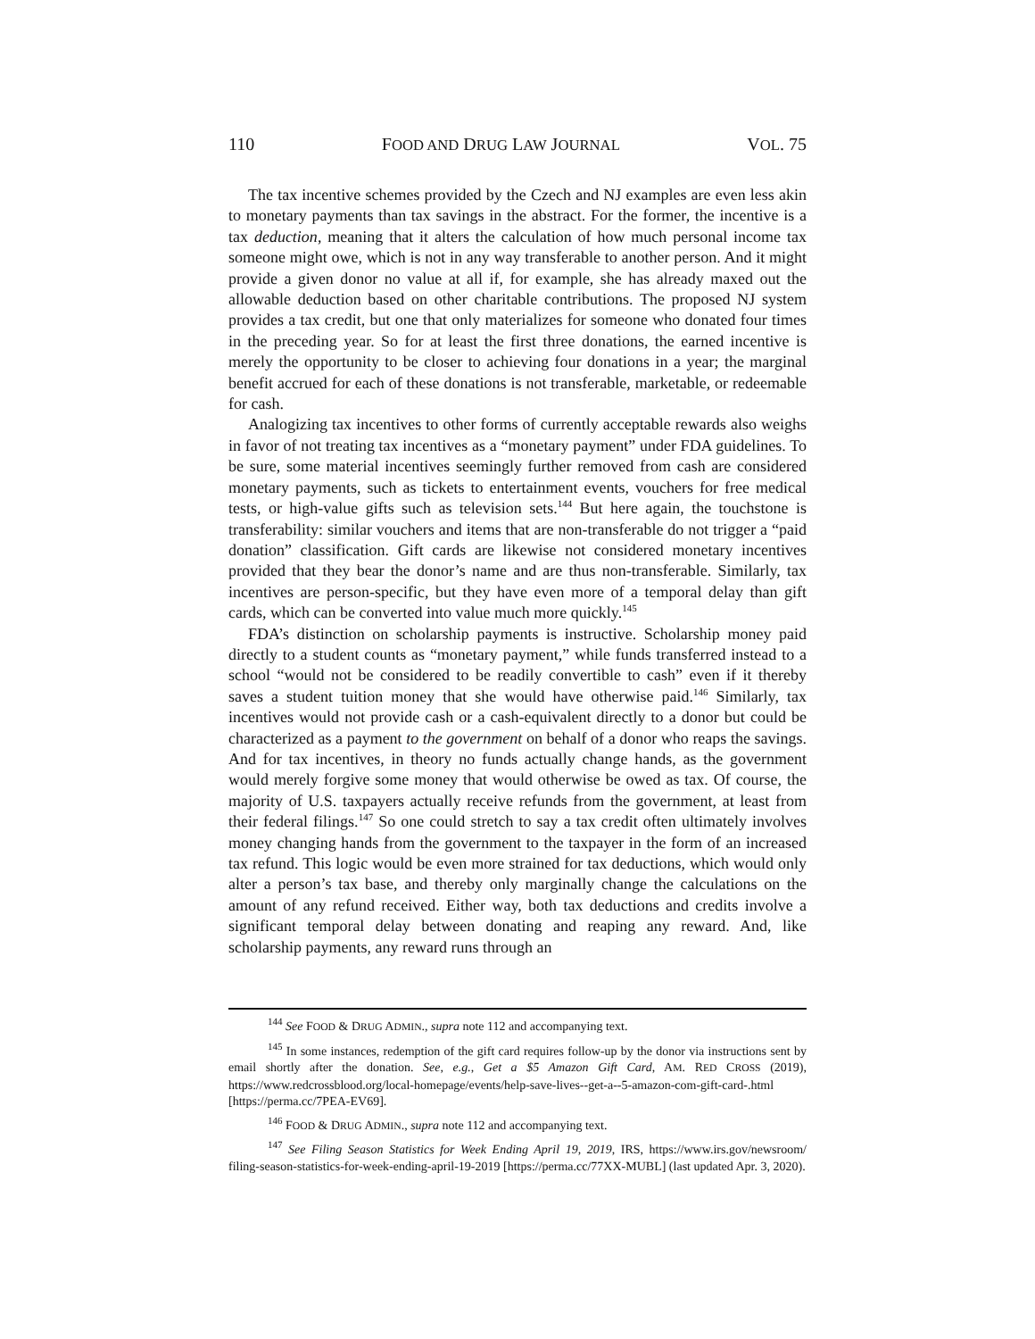110 FOOD AND DRUG LAW JOURNAL VOL. 75
The tax incentive schemes provided by the Czech and NJ examples are even less akin to monetary payments than tax savings in the abstract. For the former, the incentive is a tax deduction, meaning that it alters the calculation of how much personal income tax someone might owe, which is not in any way transferable to another person. And it might provide a given donor no value at all if, for example, she has already maxed out the allowable deduction based on other charitable contributions. The proposed NJ system provides a tax credit, but one that only materializes for someone who donated four times in the preceding year. So for at least the first three donations, the earned incentive is merely the opportunity to be closer to achieving four donations in a year; the marginal benefit accrued for each of these donations is not transferable, marketable, or redeemable for cash.
Analogizing tax incentives to other forms of currently acceptable rewards also weighs in favor of not treating tax incentives as a “monetary payment” under FDA guidelines. To be sure, some material incentives seemingly further removed from cash are considered monetary payments, such as tickets to entertainment events, vouchers for free medical tests, or high-value gifts such as television sets.<sup>144</sup> But here again, the touchstone is transferability: similar vouchers and items that are non-transferable do not trigger a “paid donation” classification. Gift cards are likewise not considered monetary incentives provided that they bear the donor’s name and are thus non-transferable. Similarly, tax incentives are person-specific, but they have even more of a temporal delay than gift cards, which can be converted into value much more quickly.<sup>145</sup>
FDA’s distinction on scholarship payments is instructive. Scholarship money paid directly to a student counts as “monetary payment,” while funds transferred instead to a school “would not be considered to be readily convertible to cash” even if it thereby saves a student tuition money that she would have otherwise paid.<sup>146</sup> Similarly, tax incentives would not provide cash or a cash-equivalent directly to a donor but could be characterized as a payment to the government on behalf of a donor who reaps the savings. And for tax incentives, in theory no funds actually change hands, as the government would merely forgive some money that would otherwise be owed as tax. Of course, the majority of U.S. taxpayers actually receive refunds from the government, at least from their federal filings.<sup>147</sup> So one could stretch to say a tax credit often ultimately involves money changing hands from the government to the taxpayer in the form of an increased tax refund. This logic would be even more strained for tax deductions, which would only alter a person’s tax base, and thereby only marginally change the calculations on the amount of any refund received. Either way, both tax deductions and credits involve a significant temporal delay between donating and reaping any reward. And, like scholarship payments, any reward runs through an
<sup>144</sup> See FOOD & DRUG ADMIN., supra note 112 and accompanying text.
<sup>145</sup> In some instances, redemption of the gift card requires follow-up by the donor via instructions sent by email shortly after the donation. See, e.g., Get a $5 Amazon Gift Card, AM. RED CROSS (2019), https://www.redcrossblood.org/local-homepage/events/help-save-lives--get-a--5-amazon-com-gift-card-.html [https://perma.cc/7PEA-EV69].
<sup>146</sup> FOOD & DRUG ADMIN., supra note 112 and accompanying text.
<sup>147</sup> See Filing Season Statistics for Week Ending April 19, 2019, IRS, https://www.irs.gov/newsroom/ filing-season-statistics-for-week-ending-april-19-2019 [https://perma.cc/77XX-MUBL] (last updated Apr. 3, 2020).